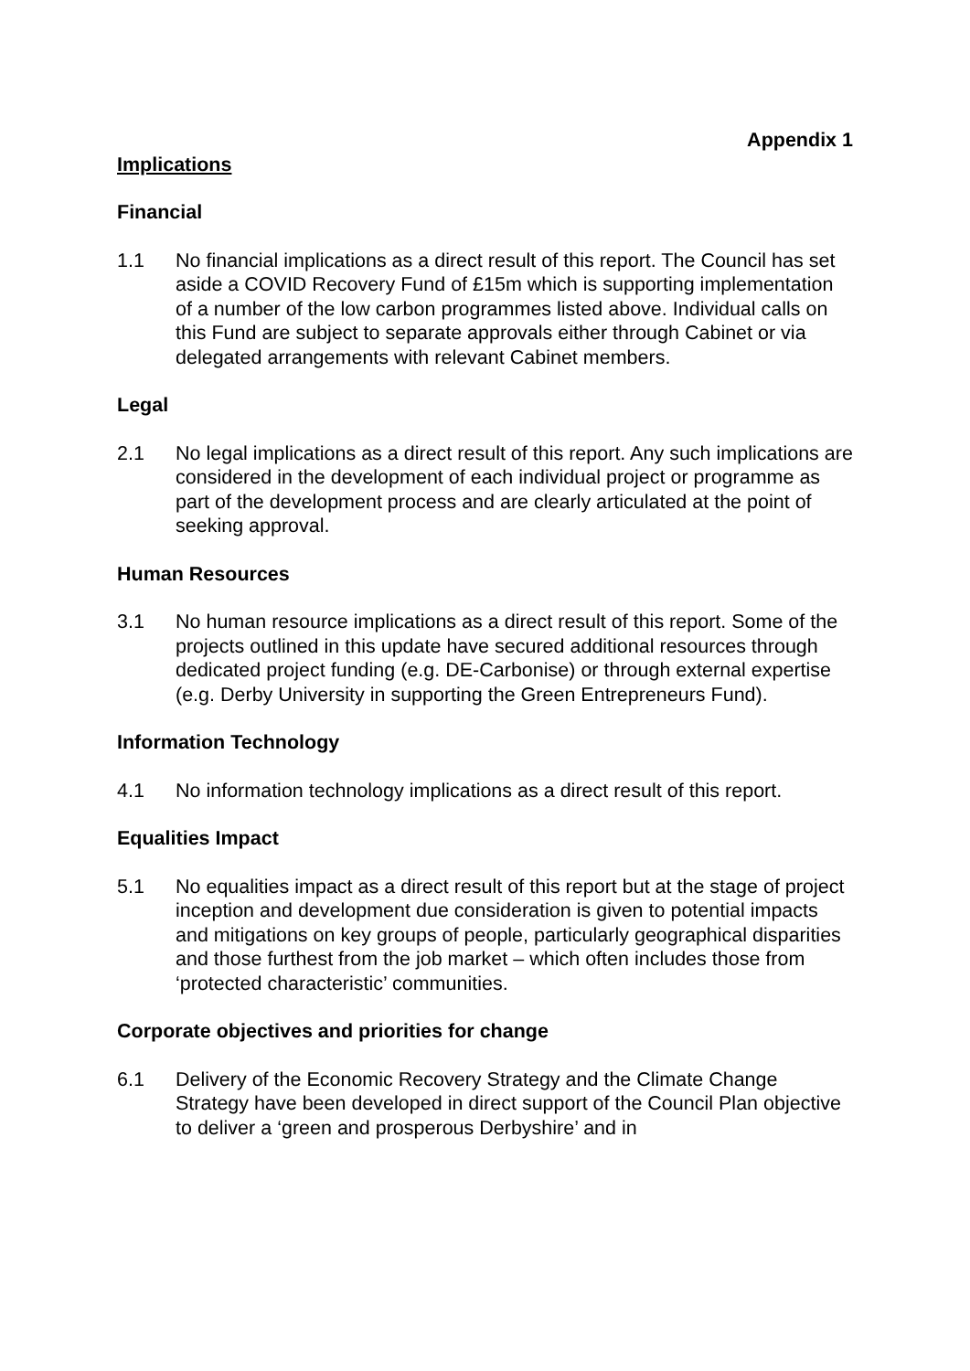Appendix 1
Implications
Financial
1.1 No financial implications as a direct result of this report. The Council has set aside a COVID Recovery Fund of £15m which is supporting implementation of a number of the low carbon programmes listed above. Individual calls on this Fund are subject to separate approvals either through Cabinet or via delegated arrangements with relevant Cabinet members.
Legal
2.1 No legal implications as a direct result of this report. Any such implications are considered in the development of each individual project or programme as part of the development process and are clearly articulated at the point of seeking approval.
Human Resources
3.1 No human resource implications as a direct result of this report. Some of the projects outlined in this update have secured additional resources through dedicated project funding (e.g. DE-Carbonise) or through external expertise (e.g. Derby University in supporting the Green Entrepreneurs Fund).
Information Technology
4.1 No information technology implications as a direct result of this report.
Equalities Impact
5.1 No equalities impact as a direct result of this report but at the stage of project inception and development due consideration is given to potential impacts and mitigations on key groups of people, particularly geographical disparities and those furthest from the job market – which often includes those from ‘protected characteristic’ communities.
Corporate objectives and priorities for change
6.1 Delivery of the Economic Recovery Strategy and the Climate Change Strategy have been developed in direct support of the Council Plan objective to deliver a ‘green and prosperous Derbyshire’ and in